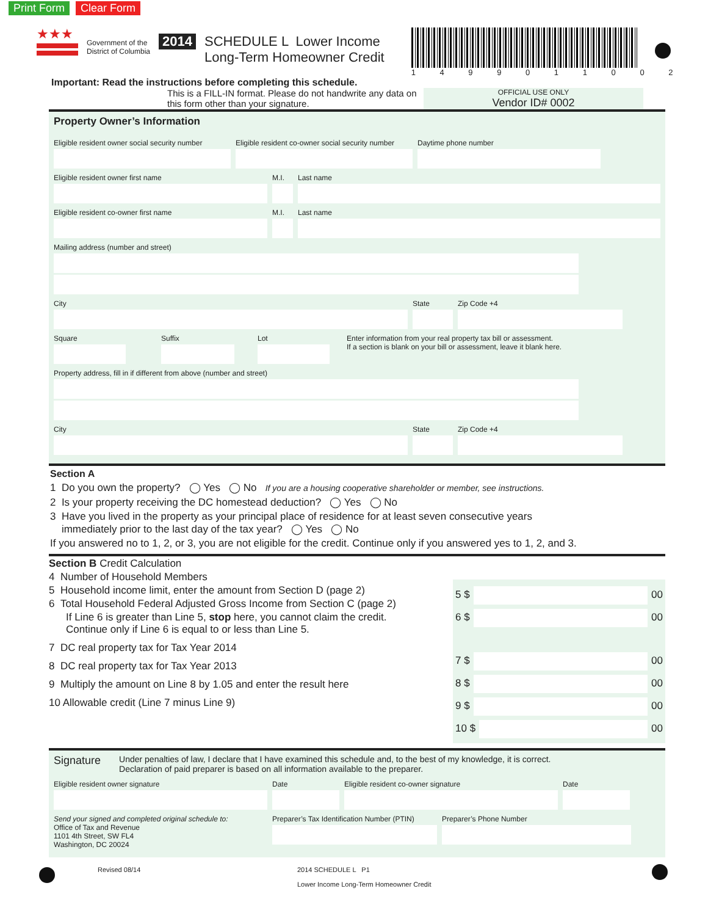Print Form Clear Form
★★★
Government of the
District of Columbia
2014 SCHEDULE L Lower Income
Long-Term Homeowner Credit
1 4 9 9 0 1 1 0 0 2
Important: Read the instructions before completing this schedule.
This is a FILL-IN format. Please do not handwrite any data on this form other than your signature.
OFFICIAL USE ONLY
Vendor ID# 0002
Property Owner’s Information
Eligible resident owner social security number
Eligible resident co-owner social security number
Daytime phone number
Eligible resident owner first name M.I. Last name
Eligible resident co-owner first name M.I. Last name
Mailing address (number and street)
City State Zip Code +4
Square Suffix Lot Enter information from your real property tax bill or assessment.
If a section is blank on your bill or assessment, leave it blank here.
Property address, fill in if different from above (number and street)
City State Zip Code +4
Section A
1 Do you own the property? ◯ Yes ◯ No If you are a housing cooperative shareholder or member, see instructions.
2 Is your property receiving the DC homestead deduction? ◯ Yes ◯ No
3 Have you lived in the property as your principal place of residence for at least seven consecutive years
immediately prior to the last day of the tax year? ◯ Yes ◯ No
If you answered no to 1, 2, or 3, you are not eligible for the credit. Continue only if you answered yes to 1, 2, and 3.
Section B Credit Calculation
4 Number of Household Members
5 Household income limit, enter the amount from Section D (page 2)
6 Total Household Federal Adjusted Gross Income from Section C (page 2)
If Line 6 is greater than Line 5, stop here, you cannot claim the credit.
Continue only if Line 6 is equal to or less than Line 5.
7 DC real property tax for Tax Year 2014
8 DC real property tax for Tax Year 2013
9 Multiply the amount on Line 8 by 1.05 and enter the result here
10 Allowable credit (Line 7 minus Line 9)
5 $
00
6 $
00
7 $
00
8 $
00
9 $
00
10 $
00
Signature Under penalties of law, I declare that I have examined this schedule and, to the best of my knowledge, it is correct.
Declaration of paid preparer is based on all information available to the preparer.
Eligible resident owner signature Date Eligible resident co-owner signature Date
Send your signed and completed original schedule to:
Office of Tax and Revenue
1101 4th Street, SW FL4
Washington, DC 20024
Preparer’s Tax Identification Number (PTIN)
Preparer’s Phone Number
Revised 08/14 2014 SCHEDULE L P1
Lower Income Long-Term Homeowner Credit